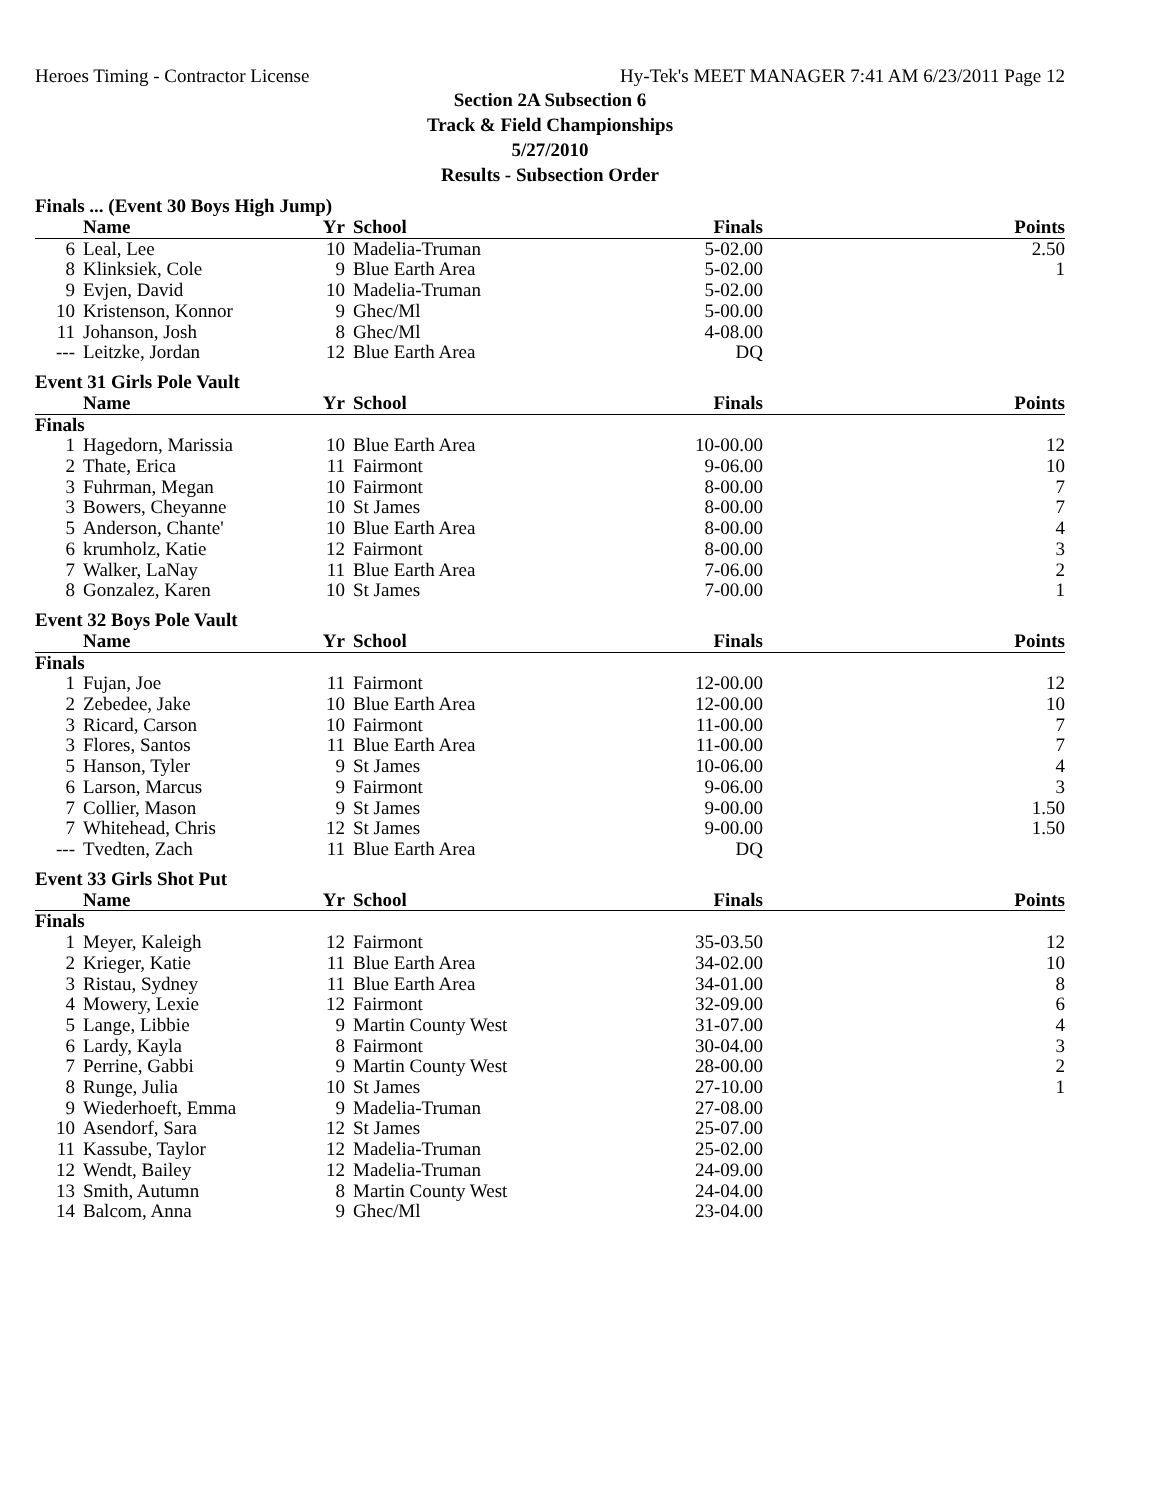Heroes Timing - Contractor License Hy-Tek's MEET MANAGER 7:41 AM 6/23/2011 Page 12
Section 2A Subsection 6
Track & Field Championships
5/27/2010
Results - Subsection Order
Finals ... (Event 30 Boys High Jump)
| | Name | Yr | School | Finals | Points |
| --- | --- | --- | --- | --- | --- |
| 6 | Leal, Lee | 10 | Madelia-Truman | 5-02.00 | 2.50 |
| 8 | Klinksiek, Cole | 9 | Blue Earth Area | 5-02.00 | 1 |
| 9 | Evjen, David | 10 | Madelia-Truman | 5-02.00 | |
| 10 | Kristenson, Konnor | 9 | Ghec/Ml | 5-00.00 | |
| 11 | Johanson, Josh | 8 | Ghec/Ml | 4-08.00 | |
| --- | Leitzke, Jordan | 12 | Blue Earth Area | DQ | |
Event 31 Girls Pole Vault
| | Name | Yr | School | Finals | Points |
| --- | --- | --- | --- | --- | --- |
| Finals | | | | | |
| 1 | Hagedorn, Marissia | 10 | Blue Earth Area | 10-00.00 | 12 |
| 2 | Thate, Erica | 11 | Fairmont | 9-06.00 | 10 |
| 3 | Fuhrman, Megan | 10 | Fairmont | 8-00.00 | 7 |
| 3 | Bowers, Cheyanne | 10 | St James | 8-00.00 | 7 |
| 5 | Anderson, Chante' | 10 | Blue Earth Area | 8-00.00 | 4 |
| 6 | krumholz, Katie | 12 | Fairmont | 8-00.00 | 3 |
| 7 | Walker, LaNay | 11 | Blue Earth Area | 7-06.00 | 2 |
| 8 | Gonzalez, Karen | 10 | St James | 7-00.00 | 1 |
Event 32 Boys Pole Vault
| | Name | Yr | School | Finals | Points |
| --- | --- | --- | --- | --- | --- |
| Finals | | | | | |
| 1 | Fujan, Joe | 11 | Fairmont | 12-00.00 | 12 |
| 2 | Zebedee, Jake | 10 | Blue Earth Area | 12-00.00 | 10 |
| 3 | Ricard, Carson | 10 | Fairmont | 11-00.00 | 7 |
| 3 | Flores, Santos | 11 | Blue Earth Area | 11-00.00 | 7 |
| 5 | Hanson, Tyler | 9 | St James | 10-06.00 | 4 |
| 6 | Larson, Marcus | 9 | Fairmont | 9-06.00 | 3 |
| 7 | Collier, Mason | 9 | St James | 9-00.00 | 1.50 |
| 7 | Whitehead, Chris | 12 | St James | 9-00.00 | 1.50 |
| --- | Tvedten, Zach | 11 | Blue Earth Area | DQ | |
Event 33 Girls Shot Put
| | Name | Yr | School | Finals | Points |
| --- | --- | --- | --- | --- | --- |
| Finals | | | | | |
| 1 | Meyer, Kaleigh | 12 | Fairmont | 35-03.50 | 12 |
| 2 | Krieger, Katie | 11 | Blue Earth Area | 34-02.00 | 10 |
| 3 | Ristau, Sydney | 11 | Blue Earth Area | 34-01.00 | 8 |
| 4 | Mowery, Lexie | 12 | Fairmont | 32-09.00 | 6 |
| 5 | Lange, Libbie | 9 | Martin County West | 31-07.00 | 4 |
| 6 | Lardy, Kayla | 8 | Fairmont | 30-04.00 | 3 |
| 7 | Perrine, Gabbi | 9 | Martin County West | 28-00.00 | 2 |
| 8 | Runge, Julia | 10 | St James | 27-10.00 | 1 |
| 9 | Wiederhoeft, Emma | 9 | Madelia-Truman | 27-08.00 | |
| 10 | Asendorf, Sara | 12 | St James | 25-07.00 | |
| 11 | Kassube, Taylor | 12 | Madelia-Truman | 25-02.00 | |
| 12 | Wendt, Bailey | 12 | Madelia-Truman | 24-09.00 | |
| 13 | Smith, Autumn | 8 | Martin County West | 24-04.00 | |
| 14 | Balcom, Anna | 9 | Ghec/Ml | 23-04.00 | |